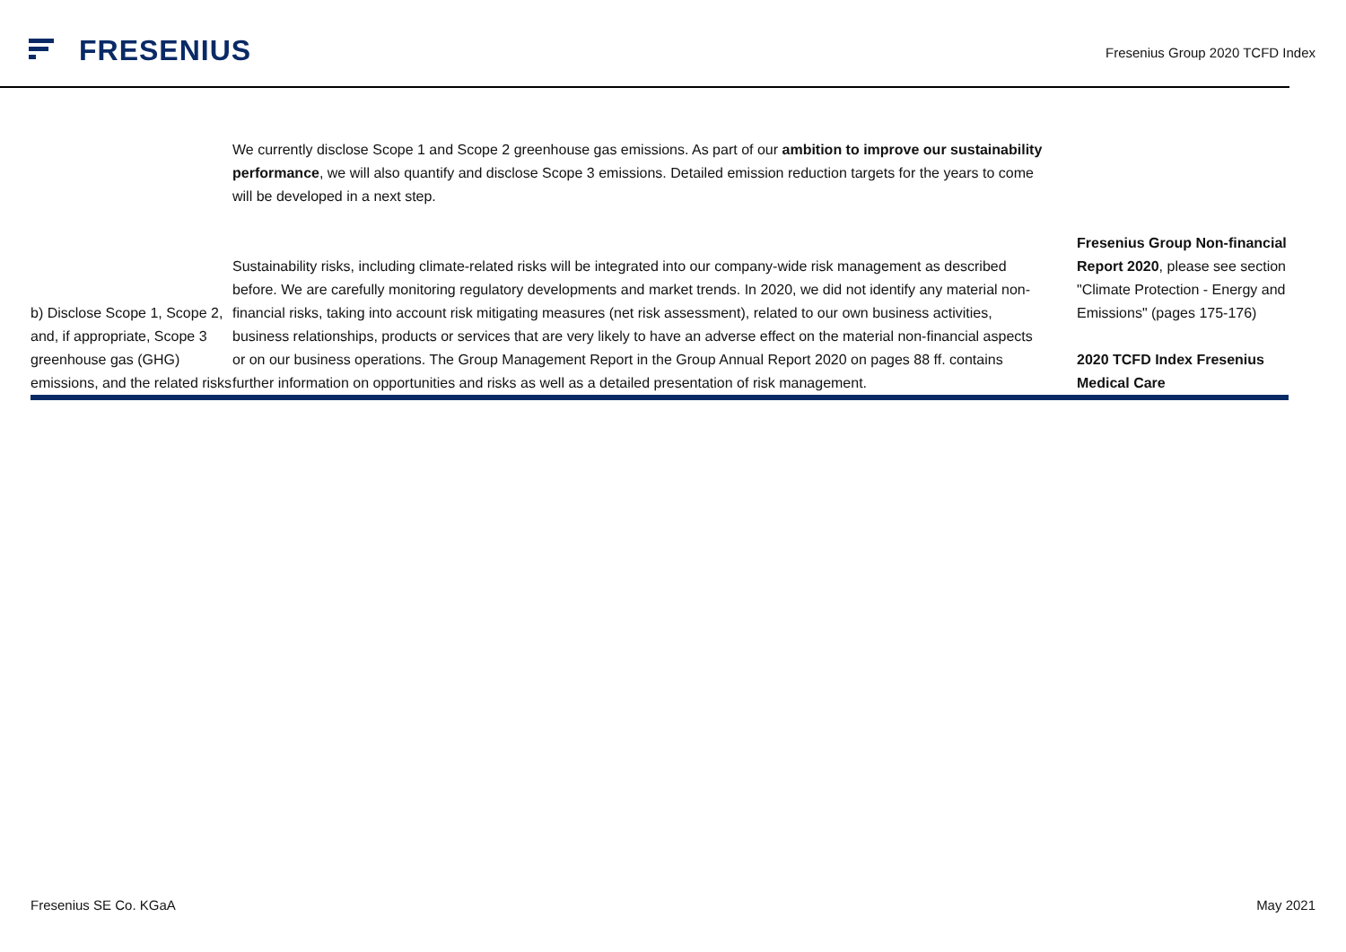FRESENIUS
Fresenius Group 2020 TCFD Index
| | We currently disclose Scope 1 and Scope 2 greenhouse gas emissions. As part of our ambition to improve our sustainability performance , we will also quantify and disclose Scope 3 emissions. Detailed emission reduction targets for the years to come will be developed in a next step. | |
| b) Disclose Scope 1, Scope 2, and, if appropriate, Scope 3 greenhouse gas (GHG) emissions, and the related risks | Sustainability risks, including climate-related risks will be integrated into our company-wide risk management as described before. We are carefully monitoring regulatory developments and market trends. In 2020, we did not identify any material non-financial risks, taking into account risk mitigating measures (net risk assessment), related to our own business activities, business relationships, products or services that are very likely to have an adverse effect on the material non-financial aspects or on our business operations. The Group Management Report in the Group Annual Report 2020 on pages 88 ff. contains further information on opportunities and risks as well as a detailed presentation of risk management. | Fresenius Group Non-financial Report 2020 , please see section "Climate Protection - Energy and Emissions" (pages 175-176) 2020 TCFD Index Fresenius Medical Care |
Fresenius SE Co. KGaA May 2021